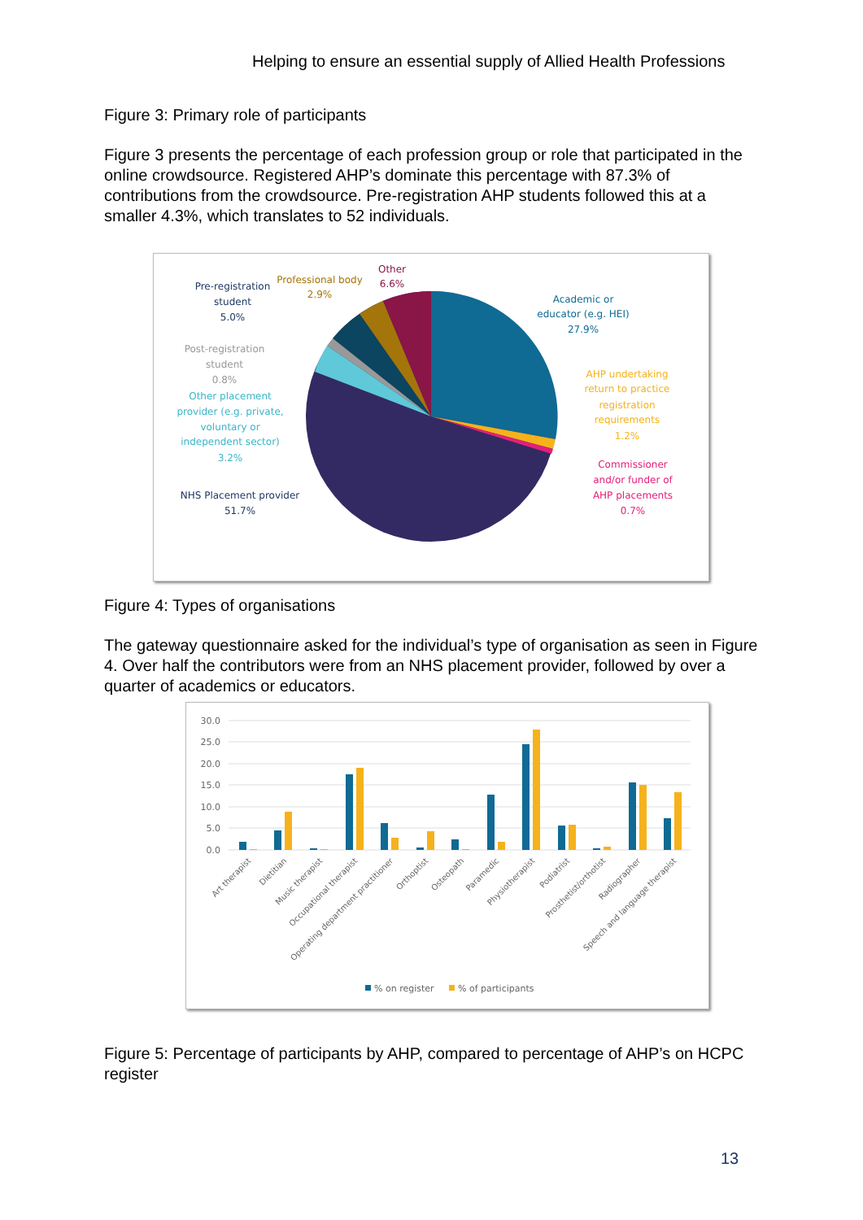Helping to ensure an essential supply of Allied Health Professions
Figure 3: Primary role of participants
Figure 3 presents the percentage of each profession group or role that participated in the online crowdsource. Registered AHP’s dominate this percentage with 87.3% of contributions from the crowdsource. Pre-registration AHP students followed this at a smaller 4.3%, which translates to 52 individuals.
Pre-registration
student
5.0%
Professional body
2.9%
Other
6.6%
Academic or
educator (e.g. HEI)
27.9%
Post-registration
student
0.8%
Other placement
provider (e.g. private,
voluntary or
independent sector)
3.2%
AHP undertaking
return to practice
registration
requirements
1.2%
Commissioner
and/or funder of
AHP placements
0.7%
NHS Placement provider
51.7%
Figure 4: Types of organisations
The gateway questionnaire asked for the individual’s type of organisation as seen in Figure 4. Over half the contributors were from an NHS placement provider, followed by over a quarter of academics or educators.
30.0
25.0
20.0
15.0
10.0
5.0
0.0
Art therapist
Dietitian
Music therapist
Occupational therapist
Operating department practitioner
Orthoptist
Osteopath
Paramedic
Physiotherapist
Podiatrist
Prosthetist/orthotist
Radiographer
Speech and language therapist
% on register
% of participants
Figure 5: Percentage of participants by AHP, compared to percentage of AHP’s on HCPC register
13